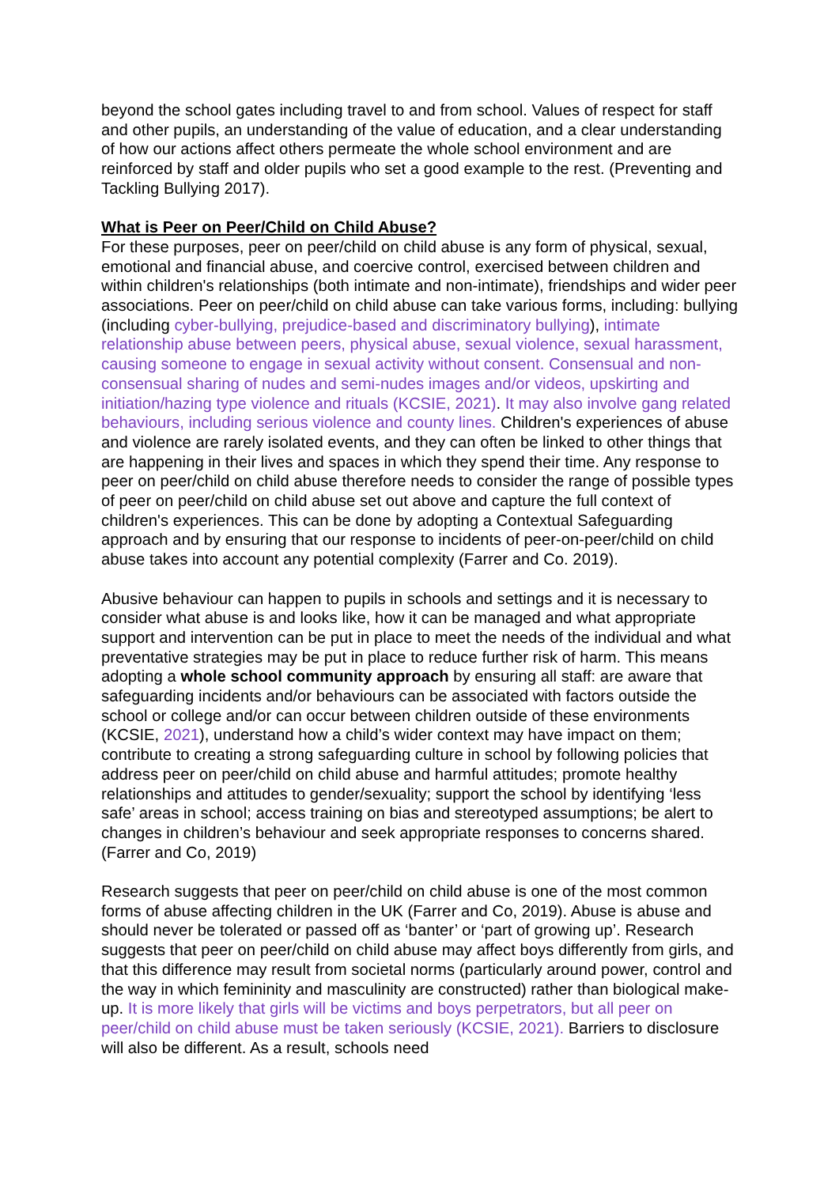beyond the school gates including travel to and from school. Values of respect for staff and other pupils, an understanding of the value of education, and a clear understanding of how our actions affect others permeate the whole school environment and are reinforced by staff and older pupils who set a good example to the rest. (Preventing and Tackling Bullying 2017).
What is Peer on Peer/Child on Child Abuse?
For these purposes, peer on peer/child on child abuse is any form of physical, sexual, emotional and financial abuse, and coercive control, exercised between children and within children's relationships (both intimate and non-intimate), friendships and wider peer associations. Peer on peer/child on child abuse can take various forms, including: bullying (including cyber-bullying, prejudice-based and discriminatory bullying), intimate relationship abuse between peers, physical abuse, sexual violence, sexual harassment, causing someone to engage in sexual activity without consent. Consensual and non-consensual sharing of nudes and semi-nudes images and/or videos, upskirting and initiation/hazing type violence and rituals (KCSIE, 2021). It may also involve gang related behaviours, including serious violence and county lines. Children's experiences of abuse and violence are rarely isolated events, and they can often be linked to other things that are happening in their lives and spaces in which they spend their time. Any response to peer on peer/child on child abuse therefore needs to consider the range of possible types of peer on peer/child on child abuse set out above and capture the full context of children's experiences. This can be done by adopting a Contextual Safeguarding approach and by ensuring that our response to incidents of peer-on-peer/child on child abuse takes into account any potential complexity (Farrer and Co. 2019).
Abusive behaviour can happen to pupils in schools and settings and it is necessary to consider what abuse is and looks like, how it can be managed and what appropriate support and intervention can be put in place to meet the needs of the individual and what preventative strategies may be put in place to reduce further risk of harm. This means adopting a whole school community approach by ensuring all staff: are aware that safeguarding incidents and/or behaviours can be associated with factors outside the school or college and/or can occur between children outside of these environments (KCSIE, 2021), understand how a child’s wider context may have impact on them; contribute to creating a strong safeguarding culture in school by following policies that address peer on peer/child on child abuse and harmful attitudes; promote healthy relationships and attitudes to gender/sexuality; support the school by identifying ‘less safe’ areas in school; access training on bias and stereotyped assumptions; be alert to changes in children’s behaviour and seek appropriate responses to concerns shared. (Farrer and Co, 2019)
Research suggests that peer on peer/child on child abuse is one of the most common forms of abuse affecting children in the UK (Farrer and Co, 2019). Abuse is abuse and should never be tolerated or passed off as ‘banter’ or ‘part of growing up’. Research suggests that peer on peer/child on child abuse may affect boys differently from girls, and that this difference may result from societal norms (particularly around power, control and the way in which femininity and masculinity are constructed) rather than biological make-up. It is more likely that girls will be victims and boys perpetrators, but all peer on peer/child on child abuse must be taken seriously (KCSIE, 2021). Barriers to disclosure will also be different. As a result, schools need